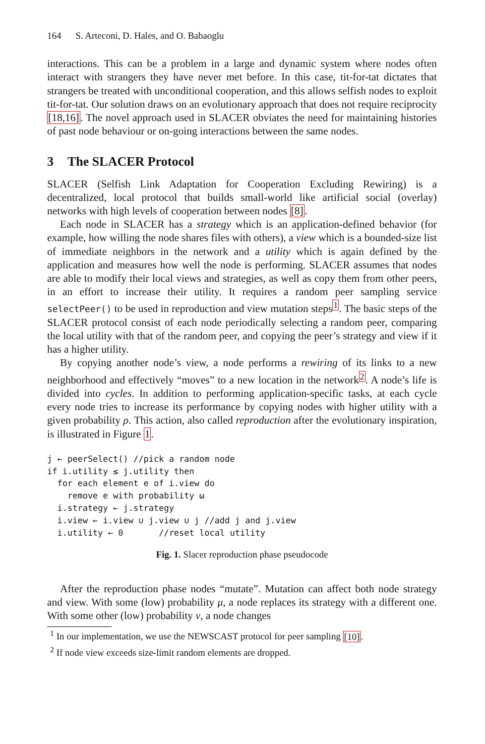164 S. Arteconi, D. Hales, and O. Babaoglu
interactions. This can be a problem in a large and dynamic system where nodes often interact with strangers they have never met before. In this case, tit-for-tat dictates that strangers be treated with unconditional cooperation, and this allows selfish nodes to exploit tit-for-tat. Our solution draws on an evolutionary approach that does not require reciprocity [18,16]. The novel approach used in SLACER obviates the need for maintaining histories of past node behaviour or on-going interactions between the same nodes.
3 The SLACER Protocol
SLACER (Selfish Link Adaptation for Cooperation Excluding Rewiring) is a decentralized, local protocol that builds small-world like artificial social (overlay) networks with high levels of cooperation between nodes [8].
Each node in SLACER has a strategy which is an application-defined behavior (for example, how willing the node shares files with others), a view which is a bounded-size list of immediate neighbors in the network and a utility which is again defined by the application and measures how well the node is performing. SLACER assumes that nodes are able to modify their local views and strategies, as well as copy them from other peers, in an effort to increase their utility. It requires a random peer sampling service selectPeer() to be used in reproduction and view mutation steps<sup>1</sup>. The basic steps of the SLACER protocol consist of each node periodically selecting a random peer, comparing the local utility with that of the random peer, and copying the peer’s strategy and view if it has a higher utility.
By copying another node’s view, a node performs a rewiring of its links to a new neighborhood and effectively “moves” to a new location in the network<sup>2</sup>. A node’s life is divided into cycles. In addition to performing application-specific tasks, at each cycle every node tries to increase its performance by copying nodes with higher utility with a given probability ρ. This action, also called reproduction after the evolutionary inspiration, is illustrated in Figure 1.
j ← peerSelect() //pick a random node
if i.utility ≤ j.utility then
  for each element e of i.view do
    remove e with probability ω
  i.strategy ← j.strategy
  i.view ← i.view ∪ j.view ∪ j //add j and j.view
  i.utility ← 0       //reset local utility
Fig. 1. Slacer reproduction phase pseudocode
After the reproduction phase nodes “mutate”. Mutation can affect both node strategy and view. With some (low) probability μ, a node replaces its strategy with a different one. With some other (low) probability ν, a node changes
<sup>1</sup> In our implementation, we use the NEWSCAST protocol for peer sampling [10].
<sup>2</sup> If node view exceeds size-limit random elements are dropped.